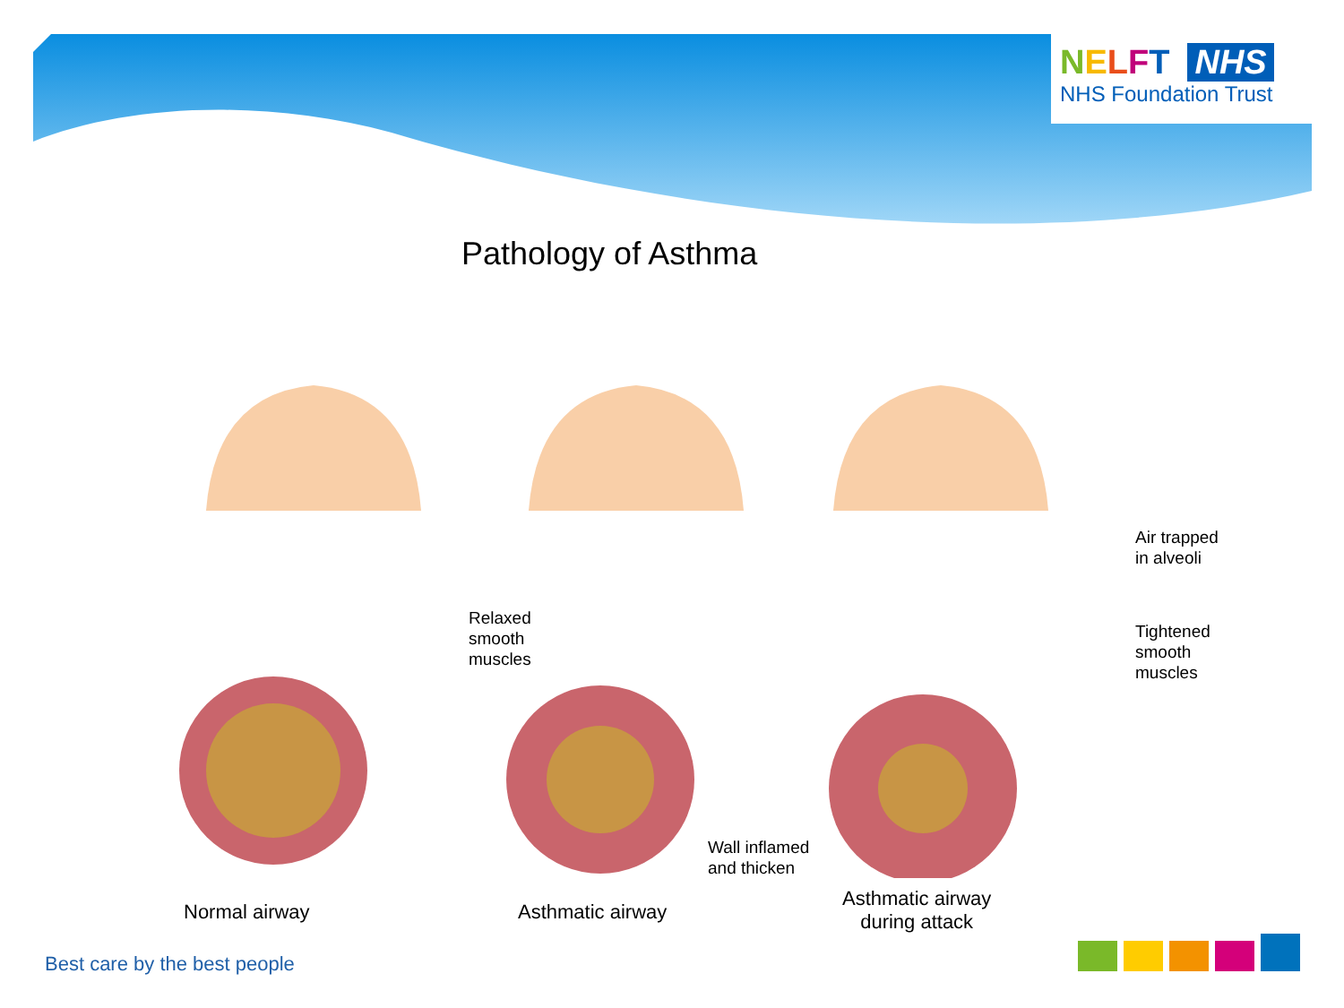NELFT NHS
NHS Foundation Trust
Pathology of Asthma
Relaxed
smooth
muscles
Air trapped
in alveoli
Tightened
smooth
muscles
Wall inflamed
and thicken
Normal airway Asthmatic airway
Asthmatic airway
during attack
Best care by the best people